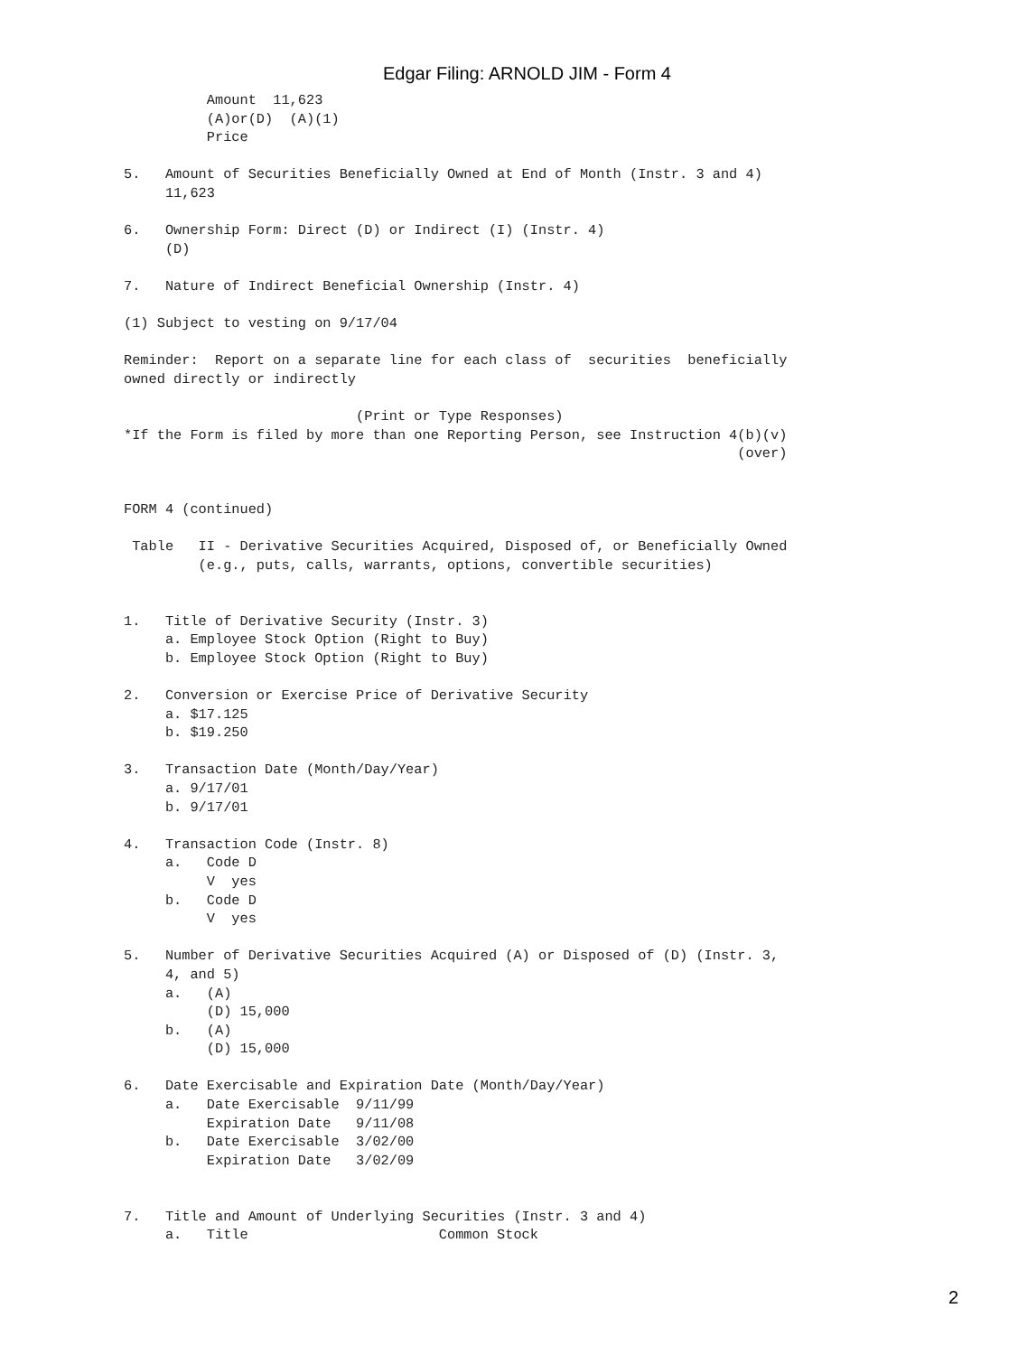Edgar Filing: ARNOLD JIM - Form 4
          Amount  11,623
          (A)or(D)  (A)(1)
          Price

5.   Amount of Securities Beneficially Owned at End of Month (Instr. 3 and 4)
     11,623

6.   Ownership Form: Direct (D) or Indirect (I) (Instr. 4)
     (D)

7.   Nature of Indirect Beneficial Ownership (Instr. 4)

(1) Subject to vesting on 9/17/04

Reminder:  Report on a separate line for each class of  securities  beneficially
owned directly or indirectly

                            (Print or Type Responses)
*If the Form is filed by more than one Reporting Person, see Instruction 4(b)(v)
                                                                          (over)


FORM 4 (continued)

 Table   II - Derivative Securities Acquired, Disposed of, or Beneficially Owned
         (e.g., puts, calls, warrants, options, convertible securities)


1.   Title of Derivative Security (Instr. 3)
     a. Employee Stock Option (Right to Buy)
     b. Employee Stock Option (Right to Buy)

2.   Conversion or Exercise Price of Derivative Security
     a. $17.125
     b. $19.250

3.   Transaction Date (Month/Day/Year)
     a. 9/17/01
     b. 9/17/01

4.   Transaction Code (Instr. 8)
     a.   Code D
          V  yes
     b.   Code D
          V  yes

5.   Number of Derivative Securities Acquired (A) or Disposed of (D) (Instr. 3,
     4, and 5)
     a.   (A)
          (D) 15,000
     b.   (A)
          (D) 15,000

6.   Date Exercisable and Expiration Date (Month/Day/Year)
     a.   Date Exercisable  9/11/99
          Expiration Date   9/11/08
     b.   Date Exercisable  3/02/00
          Expiration Date   3/02/09


7.   Title and Amount of Underlying Securities (Instr. 3 and 4)
     a.   Title                       Common Stock
2